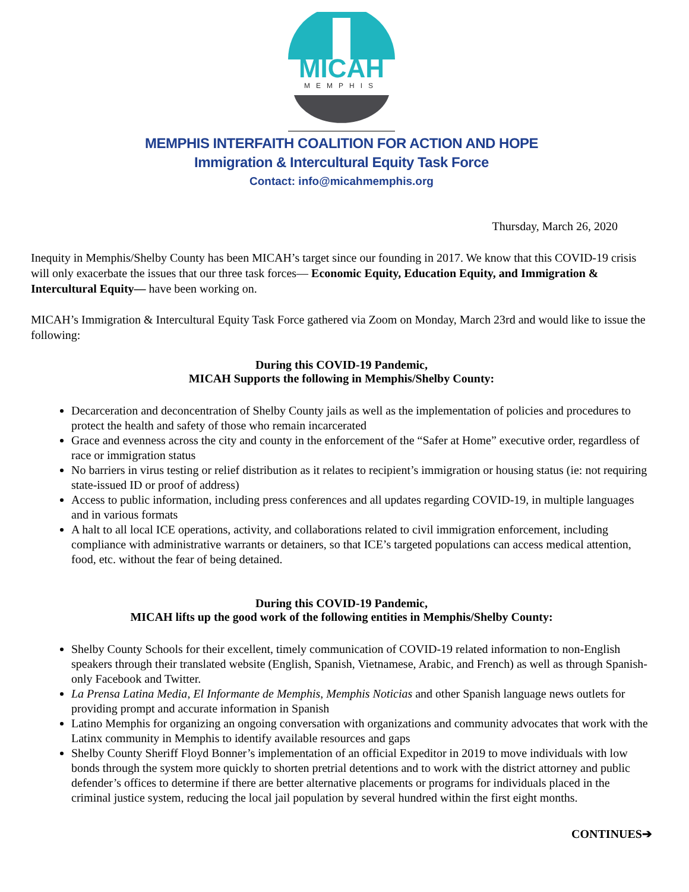MICAH
MEMPHIS
MEMPHIS INTERFAITH COALITION FOR ACTION AND HOPE
Immigration & Intercultural Equity Task Force
Contact: info@micahmemphis.org
Thursday, March 26, 2020
Inequity in Memphis/Shelby County has been MICAH’s target since our founding in 2017. We know that this COVID-19 crisis will only exacerbate the issues that our three task forces— Economic Equity, Education Equity, and Immigration & Intercultural Equity— have been working on.
MICAH’s Immigration & Intercultural Equity Task Force gathered via Zoom on Monday, March 23rd and would like to issue the following:
During this COVID-19 Pandemic,
MICAH Supports the following in Memphis/Shelby County:
Decarceration and deconcentration of Shelby County jails as well as the implementation of policies and procedures to protect the health and safety of those who remain incarcerated
Grace and evenness across the city and county in the enforcement of the “Safer at Home” executive order, regardless of race or immigration status
No barriers in virus testing or relief distribution as it relates to recipient’s immigration or housing status (ie: not requiring state-issued ID or proof of address)
Access to public information, including press conferences and all updates regarding COVID-19, in multiple languages and in various formats
A halt to all local ICE operations, activity, and collaborations related to civil immigration enforcement, including compliance with administrative warrants or detainers, so that ICE’s targeted populations can access medical attention, food, etc. without the fear of being detained.
During this COVID-19 Pandemic,
MICAH lifts up the good work of the following entities in Memphis/Shelby County:
Shelby County Schools for their excellent, timely communication of COVID-19 related information to non-English speakers through their translated website (English, Spanish, Vietnamese, Arabic, and French) as well as through Spanish-only Facebook and Twitter.
La Prensa Latina Media, El Informante de Memphis, Memphis Noticias and other Spanish language news outlets for providing prompt and accurate information in Spanish
Latino Memphis for organizing an ongoing conversation with organizations and community advocates that work with the Latinx community in Memphis to identify available resources and gaps
Shelby County Sheriff Floyd Bonner’s implementation of an official Expeditor in 2019 to move individuals with low bonds through the system more quickly to shorten pretrial detentions and to work with the district attorney and public defender’s offices to determine if there are better alternative placements or programs for individuals placed in the criminal justice system, reducing the local jail population by several hundred within the first eight months.
CONTINUES➔